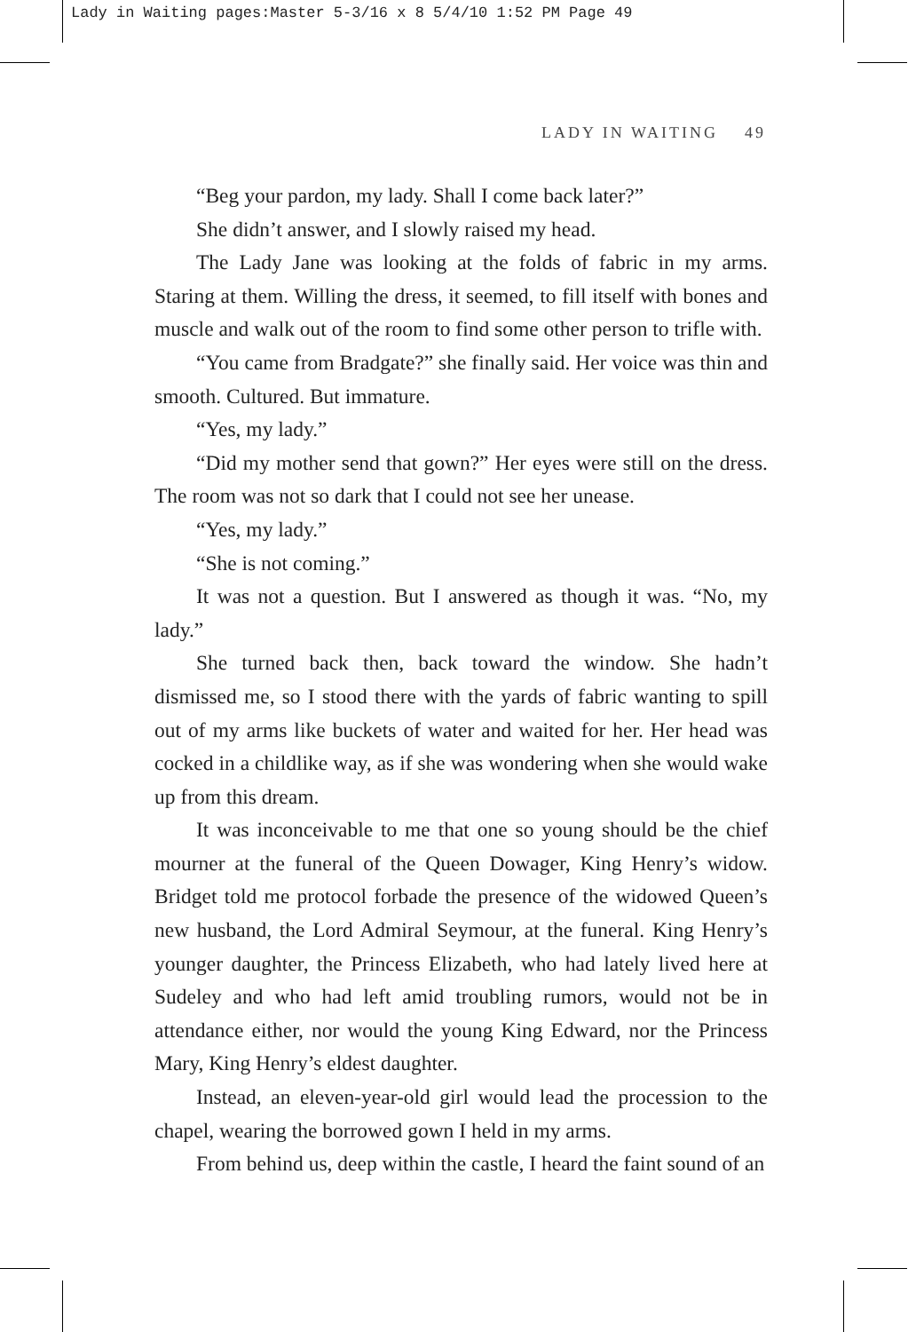Lady in Waiting pages:Master 5-3/16 x 8 5/4/10 1:52 PM Page 49
LADY IN WAITING 49
“Beg your pardon, my lady. Shall I come back later?”
She didn’t answer, and I slowly raised my head.
The Lady Jane was looking at the folds of fabric in my arms. Staring at them. Willing the dress, it seemed, to fill itself with bones and muscle and walk out of the room to find some other person to trifle with.
“You came from Bradgate?” she finally said. Her voice was thin and smooth. Cultured. But immature.
“Yes, my lady.”
“Did my mother send that gown?” Her eyes were still on the dress. The room was not so dark that I could not see her unease.
“Yes, my lady.”
“She is not coming.”
It was not a question. But I answered as though it was. “No, my lady.”
She turned back then, back toward the window. She hadn’t dismissed me, so I stood there with the yards of fabric wanting to spill out of my arms like buckets of water and waited for her. Her head was cocked in a childlike way, as if she was wondering when she would wake up from this dream.
It was inconceivable to me that one so young should be the chief mourner at the funeral of the Queen Dowager, King Henry’s widow. Bridget told me protocol forbade the presence of the widowed Queen’s new husband, the Lord Admiral Seymour, at the funeral. King Henry’s younger daughter, the Princess Elizabeth, who had lately lived here at Sudeley and who had left amid troubling rumors, would not be in attendance either, nor would the young King Edward, nor the Princess Mary, King Henry’s eldest daughter.
Instead, an eleven-year-old girl would lead the procession to the chapel, wearing the borrowed gown I held in my arms.
From behind us, deep within the castle, I heard the faint sound of an